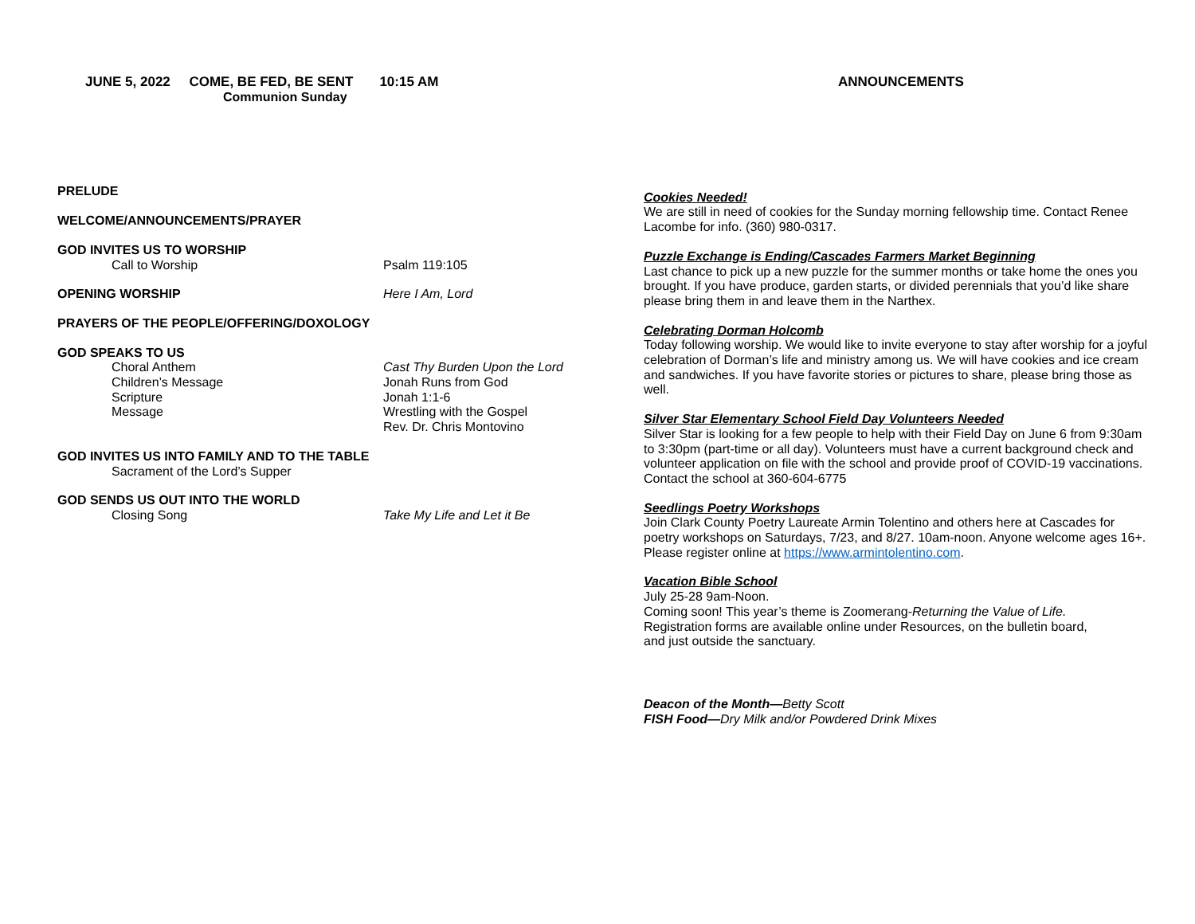JUNE 5, 2022 COME, BE FED, BE SENT 10:15 AM
Communion Sunday
PRELUDE
WELCOME/ANNOUNCEMENTS/PRAYER
GOD INVITES US TO WORSHIP
Call to Worship Psalm 119:105
OPENING WORSHIP Here I Am, Lord
PRAYERS OF THE PEOPLE/OFFERING/DOXOLOGY
GOD SPEAKS TO US
Choral Anthem Cast Thy Burden Upon the Lord
Children’s Message Jonah Runs from God
Scripture Jonah 1:1-6
Message Wrestling with the Gospel
Rev. Dr. Chris Montovino
GOD INVITES US INTO FAMILY AND TO THE TABLE
Sacrament of the Lord’s Supper
GOD SENDS US OUT INTO THE WORLD
Closing Song Take My Life and Let it Be
ANNOUNCEMENTS
Cookies Needed!
We are still in need of cookies for the Sunday morning fellowship time. Contact Renee Lacombe for info. (360) 980-0317.
Puzzle Exchange is Ending/Cascades Farmers Market Beginning
Last chance to pick up a new puzzle for the summer months or take home the ones you brought. If you have produce, garden starts, or divided perennials that you’d like share please bring them in and leave them in the Narthex.
Celebrating Dorman Holcomb
Today following worship. We would like to invite everyone to stay after worship for a joyful celebration of Dorman’s life and ministry among us. We will have cookies and ice cream and sandwiches. If you have favorite stories or pictures to share, please bring those as well.
Silver Star Elementary School Field Day Volunteers Needed
Silver Star is looking for a few people to help with their Field Day on June 6 from 9:30am to 3:30pm (part-time or all day). Volunteers must have a current background check and volunteer application on file with the school and provide proof of COVID-19 vaccinations. Contact the school at 360-604-6775
Seedlings Poetry Workshops
Join Clark County Poetry Laureate Armin Tolentino and others here at Cascades for poetry workshops on Saturdays, 7/23, and 8/27. 10am-noon. Anyone welcome ages 16+. Please register online at https://www.armintolentino.com.
Vacation Bible School
July 25-28 9am-Noon.
Coming soon! This year’s theme is Zoomerang-Returning the Value of Life.
Registration forms are available online under Resources, on the bulletin board,
and just outside the sanctuary.
Deacon of the Month—Betty Scott
FISH Food—Dry Milk and/or Powdered Drink Mixes